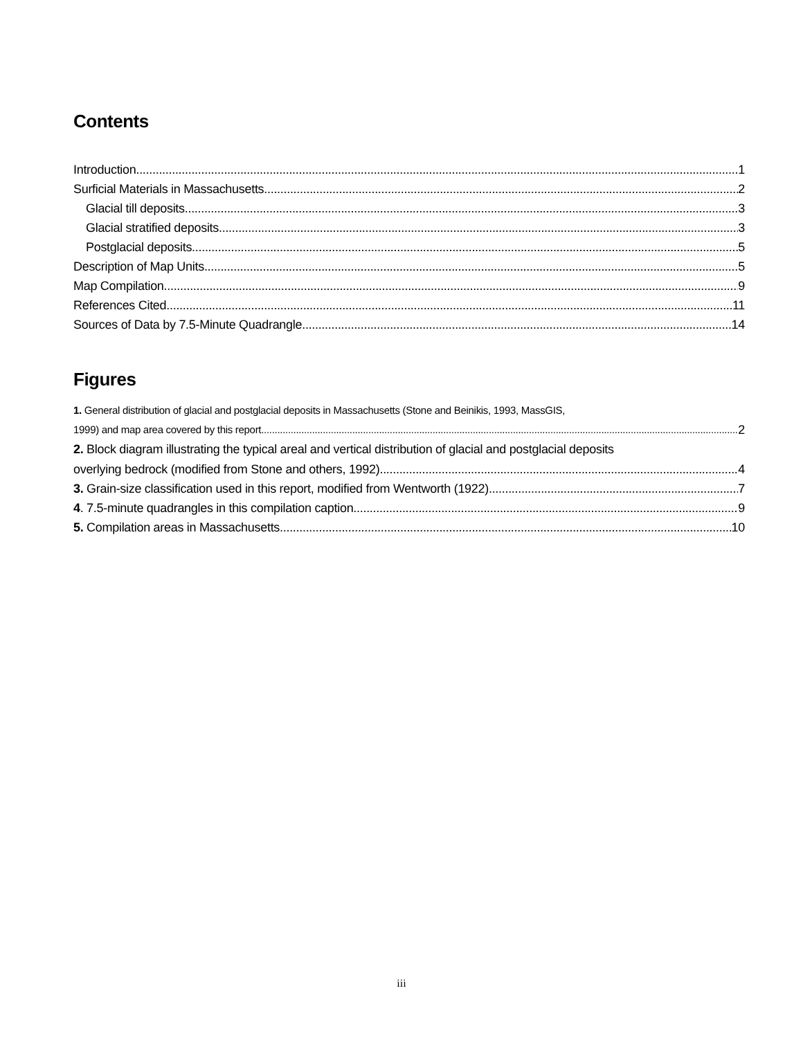Contents
Introduction 1
Surficial Materials in Massachusetts 2
Glacial till deposits 3
Glacial stratified deposits 3
Postglacial deposits 5
Description of Map Units 5
Map Compilation 9
References Cited 11
Sources of Data by 7.5-Minute Quadrangle 14
Figures
1. General distribution of glacial and postglacial deposits in Massachusetts (Stone and Beinikis, 1993, MassGIS,
1999) and map area covered by this report. 2
2. Block diagram illustrating the typical areal and vertical distribution of glacial and postglacial deposits
overlying bedrock (modified from Stone and others, 1992). 4
3. Grain-size classification used in this report, modified from Wentworth (1922). 7
4. 7.5-minute quadrangles in this compilation caption. 9
5. Compilation areas in Massachusetts. 10
iii